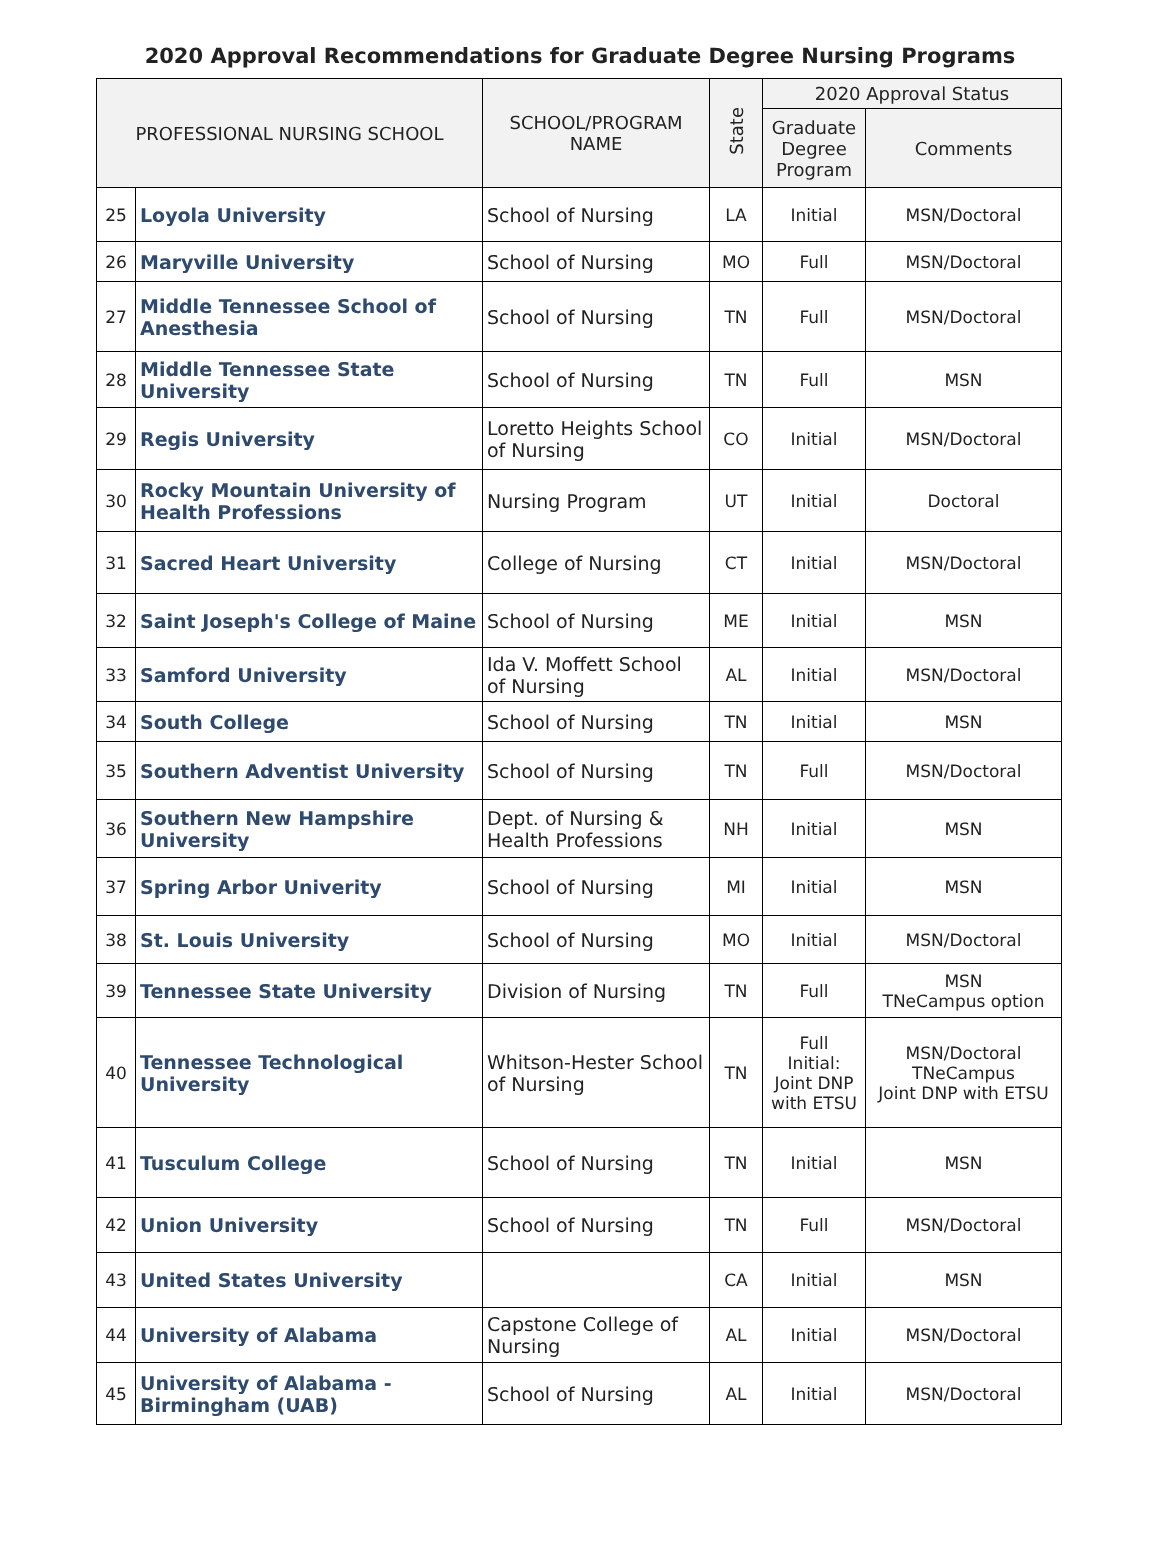2020 Approval Recommendations for Graduate Degree Nursing Programs
| PROFESSIONAL NURSING SCHOOL | | SCHOOL/PROGRAM NAME | State | 2020 Approval Status | |
| --- | --- | --- | --- | --- | --- |
| | | | | Graduate Degree Program | Comments |
| 25 | Loyola University | School of Nursing | LA | Initial | MSN/Doctoral |
| 26 | Maryville University | School of Nursing | MO | Full | MSN/Doctoral |
| 27 | Middle Tennessee School of Anesthesia | School of Nursing | TN | Full | MSN/Doctoral |
| 28 | Middle Tennessee State University | School of Nursing | TN | Full | MSN |
| 29 | Regis University | Loretto Heights School of Nursing | CO | Initial | MSN/Doctoral |
| 30 | Rocky Mountain University of Health Professions | Nursing Program | UT | Initial | Doctoral |
| 31 | Sacred Heart University | College of Nursing | CT | Initial | MSN/Doctoral |
| 32 | Saint Joseph's College of Maine | School of Nursing | ME | Initial | MSN |
| 33 | Samford University | Ida V. Moffett School of Nursing | AL | Initial | MSN/Doctoral |
| 34 | South College | School of Nursing | TN | Initial | MSN |
| 35 | Southern Adventist University | School of Nursing | TN | Full | MSN/Doctoral |
| 36 | Southern New Hampshire University | Dept. of Nursing & Health Professions | NH | Initial | MSN |
| 37 | Spring Arbor Univerity | School of Nursing | MI | Initial | MSN |
| 38 | St. Louis University | School of Nursing | MO | Initial | MSN/Doctoral |
| 39 | Tennessee State University | Division of Nursing | TN | Full | MSN TNeCampus option |
| 40 | Tennessee Technological University | Whitson-Hester School of Nursing | TN | Full Initial: Joint DNP with ETSU | MSN/Doctoral TNeCampus Joint DNP with ETSU |
| 41 | Tusculum College | School of Nursing | TN | Initial | MSN |
| 42 | Union University | School of Nursing | TN | Full | MSN/Doctoral |
| 43 | United States University | | CA | Initial | MSN |
| 44 | University of Alabama | Capstone College of Nursing | AL | Initial | MSN/Doctoral |
| 45 | University of Alabama - Birmingham (UAB) | School of Nursing | AL | Initial | MSN/Doctoral |